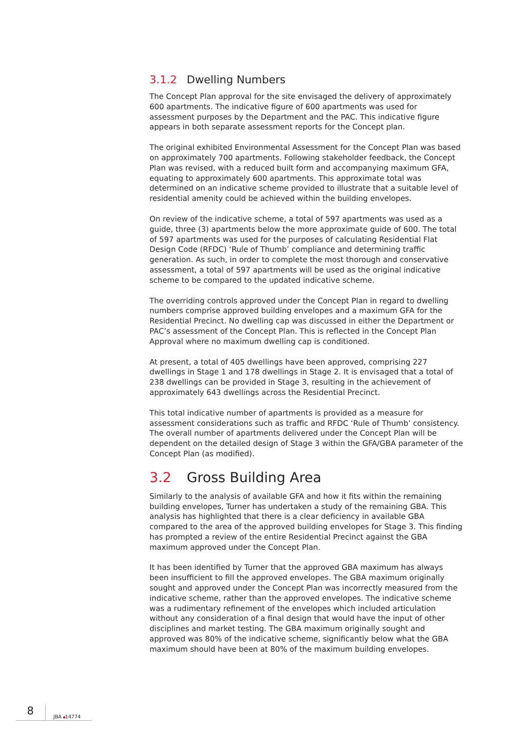3.1.2 Dwelling Numbers
The Concept Plan approval for the site envisaged the delivery of approximately 600 apartments. The indicative figure of 600 apartments was used for assessment purposes by the Department and the PAC. This indicative figure appears in both separate assessment reports for the Concept plan.
The original exhibited Environmental Assessment for the Concept Plan was based on approximately 700 apartments. Following stakeholder feedback, the Concept Plan was revised, with a reduced built form and accompanying maximum GFA, equating to approximately 600 apartments. This approximate total was determined on an indicative scheme provided to illustrate that a suitable level of residential amenity could be achieved within the building envelopes.
On review of the indicative scheme, a total of 597 apartments was used as a guide, three (3) apartments below the more approximate guide of 600. The total of 597 apartments was used for the purposes of calculating Residential Flat Design Code (RFDC) ‘Rule of Thumb’ compliance and determining traffic generation. As such, in order to complete the most thorough and conservative assessment, a total of 597 apartments will be used as the original indicative scheme to be compared to the updated indicative scheme.
The overriding controls approved under the Concept Plan in regard to dwelling numbers comprise approved building envelopes and a maximum GFA for the Residential Precinct. No dwelling cap was discussed in either the Department or PAC’s assessment of the Concept Plan. This is reflected in the Concept Plan Approval where no maximum dwelling cap is conditioned.
At present, a total of 405 dwellings have been approved, comprising 227 dwellings in Stage 1 and 178 dwellings in Stage 2. It is envisaged that a total of 238 dwellings can be provided in Stage 3, resulting in the achievement of approximately 643 dwellings across the Residential Precinct.
This total indicative number of apartments is provided as a measure for assessment considerations such as traffic and RFDC ‘Rule of Thumb’ consistency. The overall number of apartments delivered under the Concept Plan will be dependent on the detailed design of Stage 3 within the GFA/GBA parameter of the Concept Plan (as modified).
3.2 Gross Building Area
Similarly to the analysis of available GFA and how it fits within the remaining building envelopes, Turner has undertaken a study of the remaining GBA. This analysis has highlighted that there is a clear deficiency in available GBA compared to the area of the approved building envelopes for Stage 3. This finding has prompted a review of the entire Residential Precinct against the GBA maximum approved under the Concept Plan.
It has been identified by Turner that the approved GBA maximum has always been insufficient to fill the approved envelopes. The GBA maximum originally sought and approved under the Concept Plan was incorrectly measured from the indicative scheme, rather than the approved envelopes. The indicative scheme was a rudimentary refinement of the envelopes which included articulation without any consideration of a final design that would have the input of other disciplines and market testing. The GBA maximum originally sought and approved was 80% of the indicative scheme, significantly below what the GBA maximum should have been at 80% of the maximum building envelopes.
8
JBA 14774